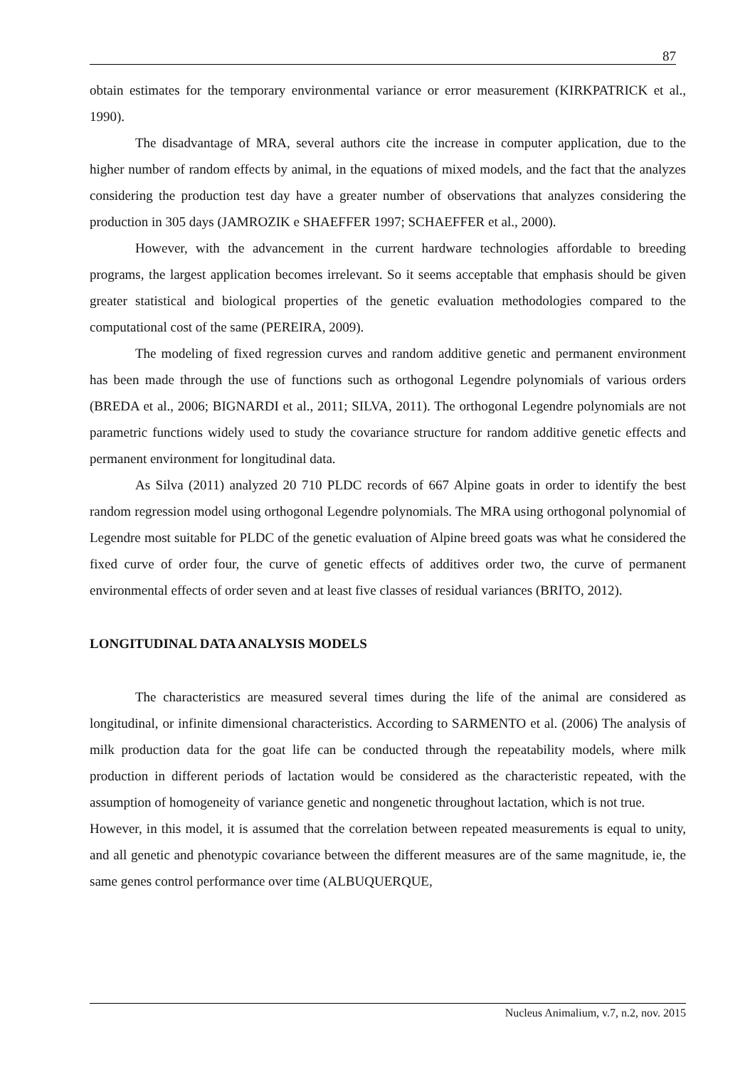87
obtain estimates for the temporary environmental variance or error measurement (KIRKPATRICK et al., 1990).
The disadvantage of MRA, several authors cite the increase in computer application, due to the higher number of random effects by animal, in the equations of mixed models, and the fact that the analyzes considering the production test day have a greater number of observations that analyzes considering the production in 305 days (JAMROZIK e SHAEFFER 1997; SCHAEFFER et al., 2000).
However, with the advancement in the current hardware technologies affordable to breeding programs, the largest application becomes irrelevant. So it seems acceptable that emphasis should be given greater statistical and biological properties of the genetic evaluation methodologies compared to the computational cost of the same (PEREIRA, 2009).
The modeling of fixed regression curves and random additive genetic and permanent environment has been made through the use of functions such as orthogonal Legendre polynomials of various orders (BREDA et al., 2006; BIGNARDI et al., 2011; SILVA, 2011). The orthogonal Legendre polynomials are not parametric functions widely used to study the covariance structure for random additive genetic effects and permanent environment for longitudinal data.
As Silva (2011) analyzed 20 710 PLDC records of 667 Alpine goats in order to identify the best random regression model using orthogonal Legendre polynomials. The MRA using orthogonal polynomial of Legendre most suitable for PLDC of the genetic evaluation of Alpine breed goats was what he considered the fixed curve of order four, the curve of genetic effects of additives order two, the curve of permanent environmental effects of order seven and at least five classes of residual variances (BRITO, 2012).
LONGITUDINAL DATA ANALYSIS MODELS
The characteristics are measured several times during the life of the animal are considered as longitudinal, or infinite dimensional characteristics. According to SARMENTO et al. (2006) The analysis of milk production data for the goat life can be conducted through the repeatability models, where milk production in different periods of lactation would be considered as the characteristic repeated, with the assumption of homogeneity of variance genetic and nongenetic throughout lactation, which is not true.
However, in this model, it is assumed that the correlation between repeated measurements is equal to unity, and all genetic and phenotypic covariance between the different measures are of the same magnitude, ie, the same genes control performance over time (ALBUQUERQUE,
Nucleus Animalium, v.7, n.2, nov. 2015